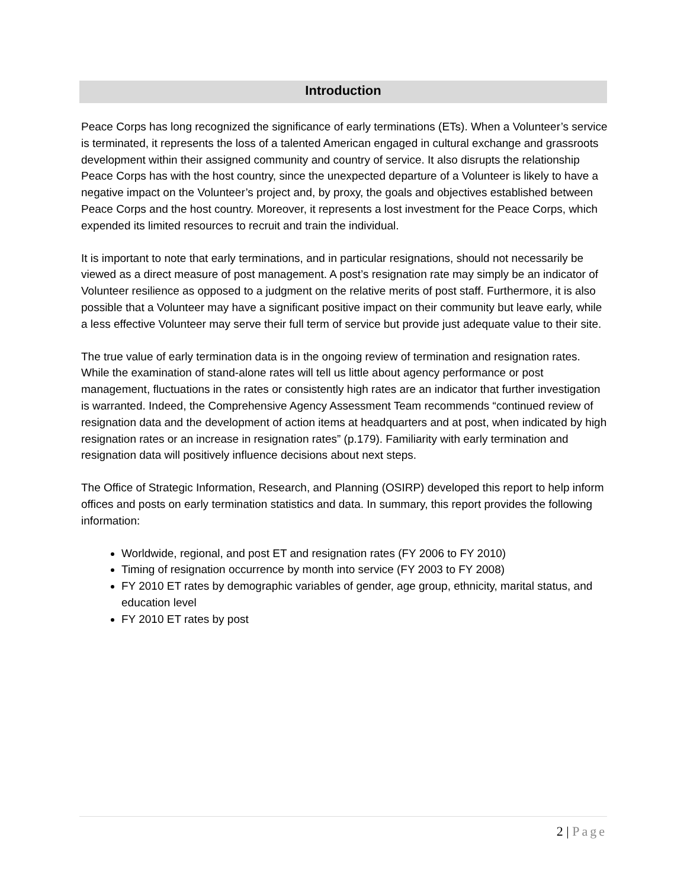Introduction
Peace Corps has long recognized the significance of early terminations (ETs). When a Volunteer’s service is terminated, it represents the loss of a talented American engaged in cultural exchange and grassroots development within their assigned community and country of service. It also disrupts the relationship Peace Corps has with the host country, since the unexpected departure of a Volunteer is likely to have a negative impact on the Volunteer’s project and, by proxy, the goals and objectives established between Peace Corps and the host country. Moreover, it represents a lost investment for the Peace Corps, which expended its limited resources to recruit and train the individual.
It is important to note that early terminations, and in particular resignations, should not necessarily be viewed as a direct measure of post management. A post’s resignation rate may simply be an indicator of Volunteer resilience as opposed to a judgment on the relative merits of post staff. Furthermore, it is also possible that a Volunteer may have a significant positive impact on their community but leave early, while a less effective Volunteer may serve their full term of service but provide just adequate value to their site.
The true value of early termination data is in the ongoing review of termination and resignation rates. While the examination of stand-alone rates will tell us little about agency performance or post management, fluctuations in the rates or consistently high rates are an indicator that further investigation is warranted. Indeed, the Comprehensive Agency Assessment Team recommends “continued review of resignation data and the development of action items at headquarters and at post, when indicated by high resignation rates or an increase in resignation rates” (p.179). Familiarity with early termination and resignation data will positively influence decisions about next steps.
The Office of Strategic Information, Research, and Planning (OSIRP) developed this report to help inform offices and posts on early termination statistics and data. In summary, this report provides the following information:
Worldwide, regional, and post ET and resignation rates (FY 2006 to FY 2010)
Timing of resignation occurrence by month into service (FY 2003 to FY 2008)
FY 2010 ET rates by demographic variables of gender, age group, ethnicity, marital status, and education level
FY 2010 ET rates by post
2 | Page